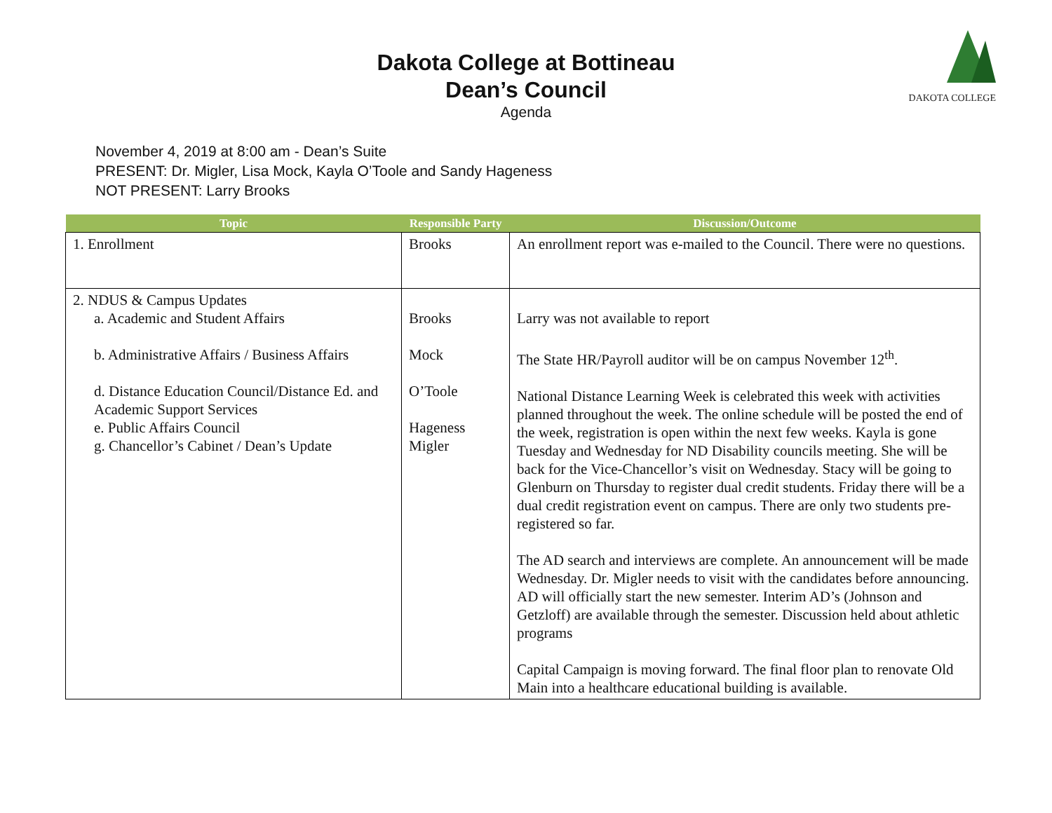Dakota College at Bottineau
Dean’s Council
Agenda
DAKOTA COLLEGE
November 4, 2019 at 8:00 am - Dean’s Suite
PRESENT: Dr. Migler, Lisa Mock, Kayla O’Toole and Sandy Hageness
NOT PRESENT: Larry Brooks
| Topic | Responsible Party | Discussion/Outcome |
| --- | --- | --- |
| 1. Enrollment | Brooks | An enrollment report was e-mailed to the Council. There were no questions. |
| 2. NDUS & Campus Updates a. Academic and Student Affairs b. Administrative Affairs / Business Affairs d. Distance Education Council/Distance Ed. and Academic Support Services e. Public Affairs Council g. Chancellor’s Cabinet / Dean’s Update | Brooks Mock O’Toole Hageness Migler | Larry was not available to report The State HR/Payroll auditor will be on campus November 12<sup>th</sup>. National Distance Learning Week is celebrated this week with activities planned throughout the week. The online schedule will be posted the end of the week, registration is open within the next few weeks. Kayla is gone Tuesday and Wednesday for ND Disability councils meeting. She will be back for the Vice-Chancellor’s visit on Wednesday. Stacy will be going to Glenburn on Thursday to register dual credit students. Friday there will be a dual credit registration event on campus. There are only two students pre-registered so far. The AD search and interviews are complete. An announcement will be made Wednesday. Dr. Migler needs to visit with the candidates before announcing. AD will officially start the new semester. Interim AD’s (Johnson and Getzloff) are available through the semester. Discussion held about athletic programs Capital Campaign is moving forward. The final floor plan to renovate Old Main into a healthcare educational building is available. |